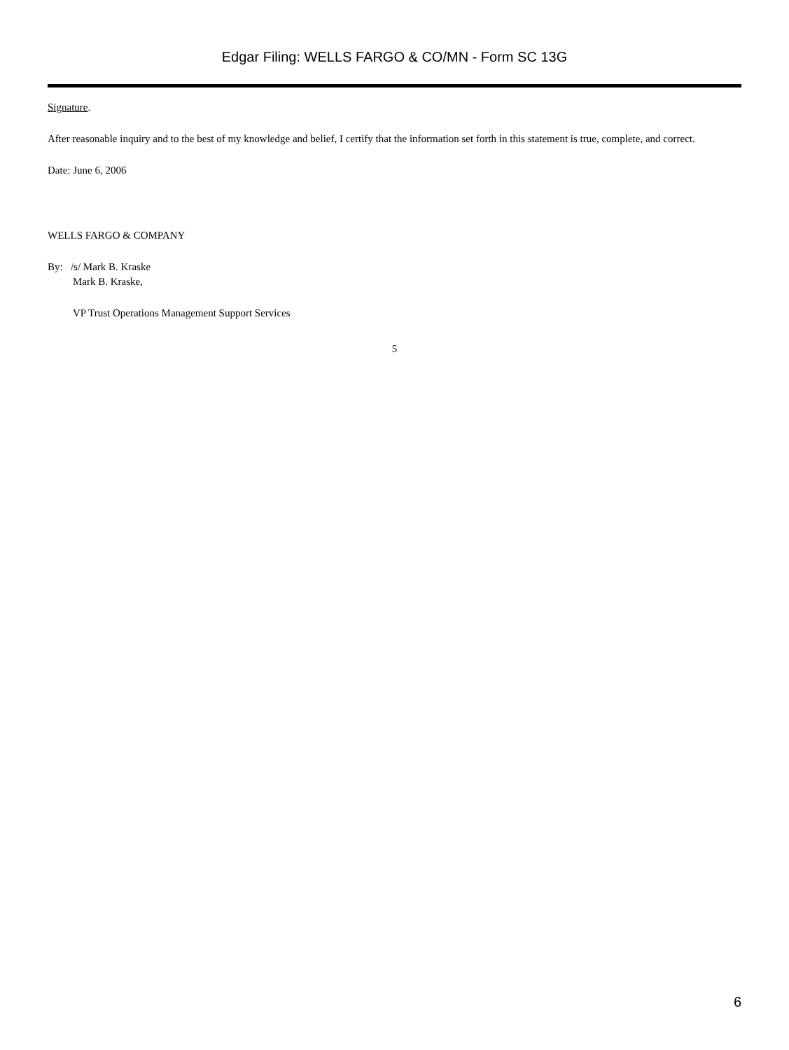Edgar Filing: WELLS FARGO & CO/MN - Form SC 13G
Signature.
After reasonable inquiry and to the best of my knowledge and belief, I certify that the information set forth in this statement is true, complete, and correct.
Date: June 6, 2006
WELLS FARGO & COMPANY
By: /s/ Mark B. Kraske
Mark B. Kraske,
VP Trust Operations Management Support Services
5
6